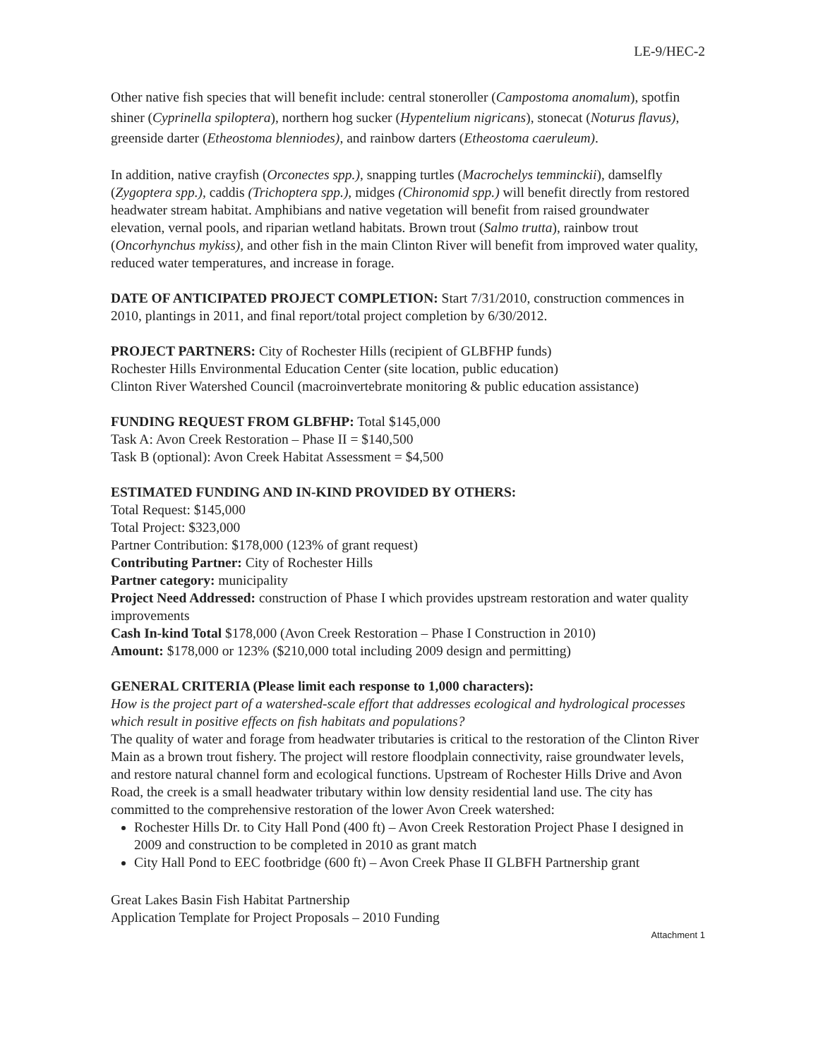LE-9/HEC-2
Other native fish species that will benefit include: central stoneroller (Campostoma anomalum), spotfin shiner (Cyprinella spiloptera), northern hog sucker (Hypentelium nigricans), stonecat (Noturus flavus), greenside darter (Etheostoma blenniodes), and rainbow darters (Etheostoma caeruleum).
In addition, native crayfish (Orconectes spp.), snapping turtles (Macrochelys temminckii), damselfly (Zygoptera spp.), caddis (Trichoptera spp.), midges (Chironomid spp.) will benefit directly from restored headwater stream habitat. Amphibians and native vegetation will benefit from raised groundwater elevation, vernal pools, and riparian wetland habitats. Brown trout (Salmo trutta), rainbow trout (Oncorhynchus mykiss), and other fish in the main Clinton River will benefit from improved water quality, reduced water temperatures, and increase in forage.
DATE OF ANTICIPATED PROJECT COMPLETION: Start 7/31/2010, construction commences in 2010, plantings in 2011, and final report/total project completion by 6/30/2012.
PROJECT PARTNERS: City of Rochester Hills (recipient of GLBFHP funds)
Rochester Hills Environmental Education Center (site location, public education)
Clinton River Watershed Council (macroinvertebrate monitoring & public education assistance)
FUNDING REQUEST FROM GLBFHP: Total $145,000
Task A: Avon Creek Restoration – Phase II = $140,500
Task B (optional): Avon Creek Habitat Assessment = $4,500
ESTIMATED FUNDING AND IN-KIND PROVIDED BY OTHERS:
Total Request: $145,000
Total Project: $323,000
Partner Contribution: $178,000 (123% of grant request)
Contributing Partner: City of Rochester Hills
Partner category: municipality
Project Need Addressed: construction of Phase I which provides upstream restoration and water quality improvements
Cash In-kind Total $178,000 (Avon Creek Restoration – Phase I Construction in 2010)
Amount: $178,000 or 123% ($210,000 total including 2009 design and permitting)
GENERAL CRITERIA (Please limit each response to 1,000 characters):
How is the project part of a watershed-scale effort that addresses ecological and hydrological processes which result in positive effects on fish habitats and populations?
The quality of water and forage from headwater tributaries is critical to the restoration of the Clinton River Main as a brown trout fishery. The project will restore floodplain connectivity, raise groundwater levels, and restore natural channel form and ecological functions. Upstream of Rochester Hills Drive and Avon Road, the creek is a small headwater tributary within low density residential land use. The city has committed to the comprehensive restoration of the lower Avon Creek watershed:
Rochester Hills Dr. to City Hall Pond (400 ft) – Avon Creek Restoration Project Phase I designed in 2009 and construction to be completed in 2010 as grant match
City Hall Pond to EEC footbridge (600 ft) – Avon Creek Phase II GLBFH Partnership grant
Great Lakes Basin Fish Habitat Partnership
Application Template for Project Proposals – 2010 Funding
Attachment 1